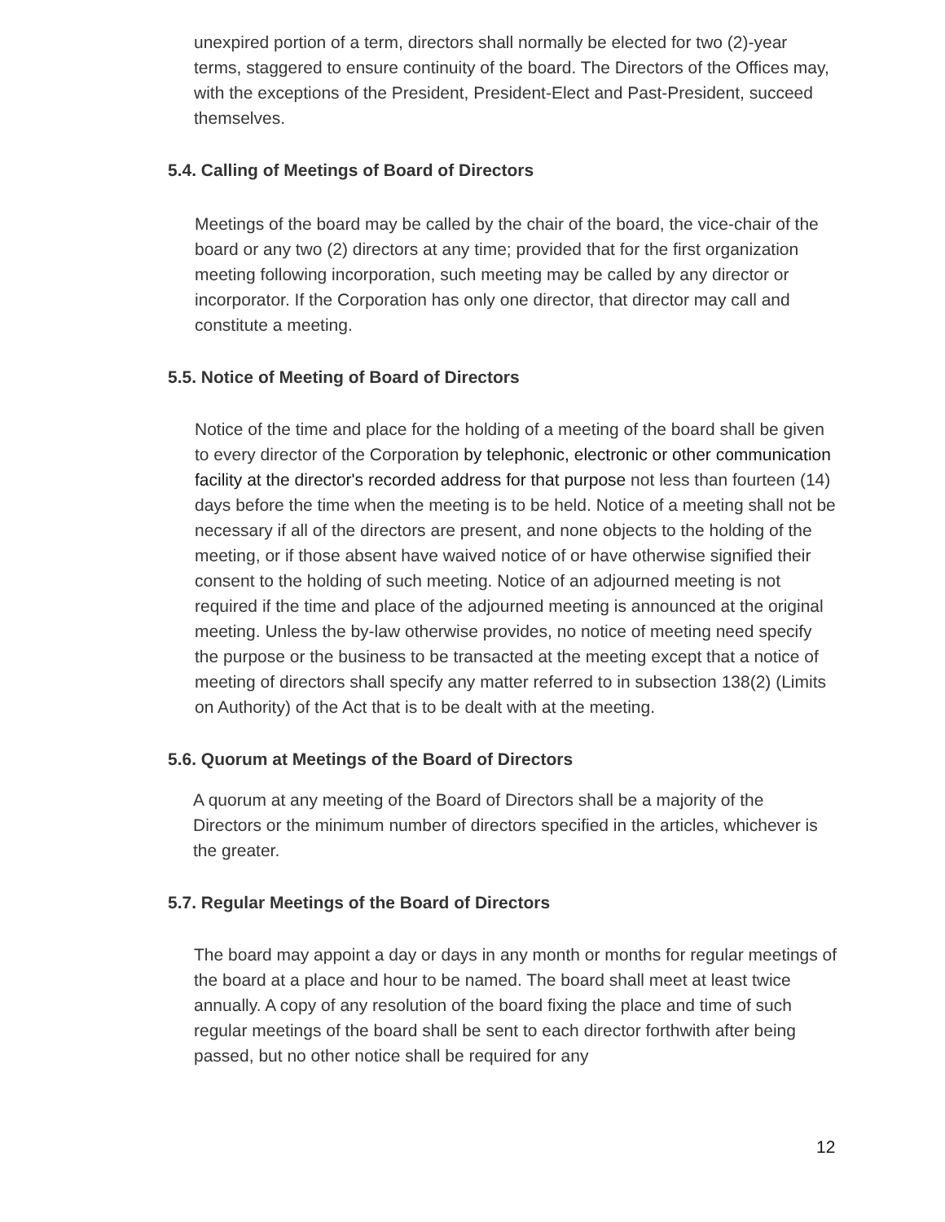unexpired portion of a term, directors shall normally be elected for two (2)-year terms, staggered to ensure continuity of the board. The Directors of the Offices may, with the exceptions of the President, President-Elect and Past-President, succeed themselves.
5.4. Calling of Meetings of Board of Directors
Meetings of the board may be called by the chair of the board, the vice-chair of the board or any two (2) directors at any time; provided that for the first organization meeting following incorporation, such meeting may be called by any director or incorporator. If the Corporation has only one director, that director may call and constitute a meeting.
5.5. Notice of Meeting of Board of Directors
Notice of the time and place for the holding of a meeting of the board shall be given to every director of the Corporation by telephonic, electronic or other communication facility at the director's recorded address for that purpose not less than fourteen (14) days before the time when the meeting is to be held. Notice of a meeting shall not be necessary if all of the directors are present, and none objects to the holding of the meeting, or if those absent have waived notice of or have otherwise signified their consent to the holding of such meeting. Notice of an adjourned meeting is not required if the time and place of the adjourned meeting is announced at the original meeting. Unless the by-law otherwise provides, no notice of meeting need specify the purpose or the business to be transacted at the meeting except that a notice of meeting of directors shall specify any matter referred to in subsection 138(2) (Limits on Authority) of the Act that is to be dealt with at the meeting.
5.6. Quorum at Meetings of the Board of Directors
A quorum at any meeting of the Board of Directors shall be a majority of the Directors or the minimum number of directors specified in the articles, whichever is the greater.
5.7. Regular Meetings of the Board of Directors
The board may appoint a day or days in any month or months for regular meetings of the board at a place and hour to be named. The board shall meet at least twice annually. A copy of any resolution of the board fixing the place and time of such regular meetings of the board shall be sent to each director forthwith after being passed, but no other notice shall be required for any
12